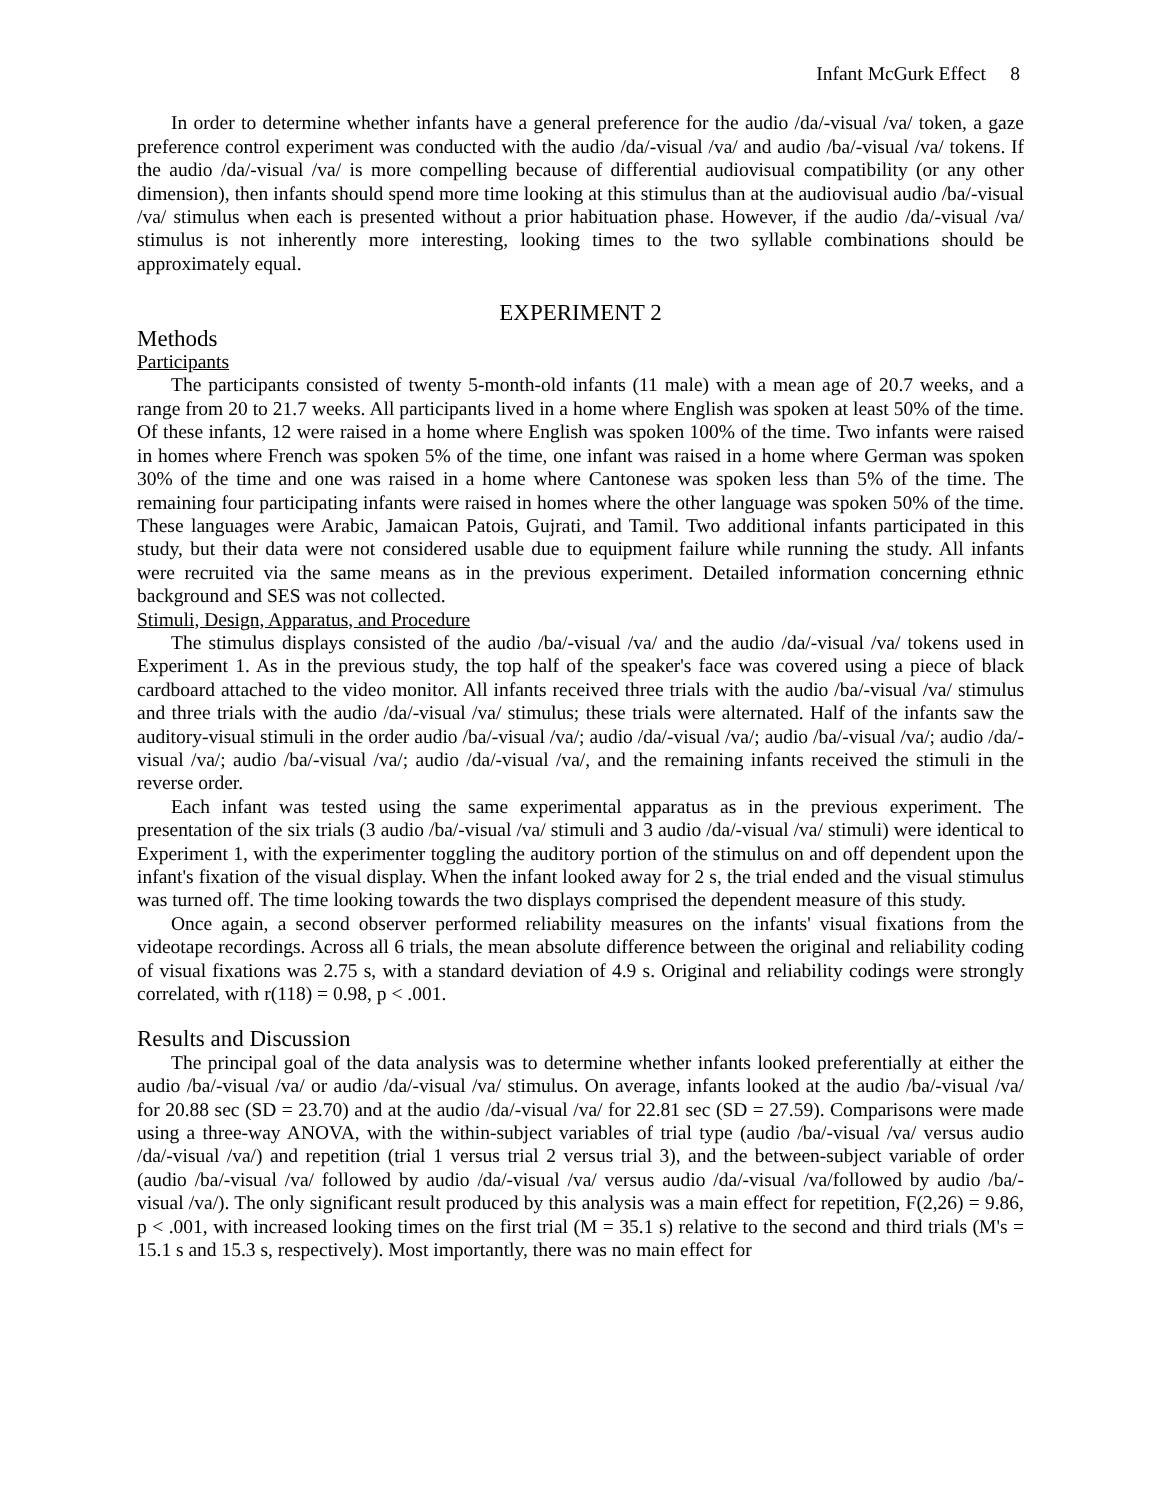Infant McGurk Effect 8
In order to determine whether infants have a general preference for the audio /da/-visual /va/ token, a gaze preference control experiment was conducted with the audio /da/-visual /va/ and audio /ba/-visual /va/ tokens. If the audio /da/-visual /va/ is more compelling because of differential audiovisual compatibility (or any other dimension), then infants should spend more time looking at this stimulus than at the audiovisual audio /ba/-visual /va/ stimulus when each is presented without a prior habituation phase. However, if the audio /da/-visual /va/ stimulus is not inherently more interesting, looking times to the two syllable combinations should be approximately equal.
EXPERIMENT 2
Methods
Participants
The participants consisted of twenty 5-month-old infants (11 male) with a mean age of 20.7 weeks, and a range from 20 to 21.7 weeks. All participants lived in a home where English was spoken at least 50% of the time. Of these infants, 12 were raised in a home where English was spoken 100% of the time. Two infants were raised in homes where French was spoken 5% of the time, one infant was raised in a home where German was spoken 30% of the time and one was raised in a home where Cantonese was spoken less than 5% of the time. The remaining four participating infants were raised in homes where the other language was spoken 50% of the time. These languages were Arabic, Jamaican Patois, Gujrati, and Tamil. Two additional infants participated in this study, but their data were not considered usable due to equipment failure while running the study. All infants were recruited via the same means as in the previous experiment. Detailed information concerning ethnic background and SES was not collected.
Stimuli, Design, Apparatus, and Procedure
The stimulus displays consisted of the audio /ba/-visual /va/ and the audio /da/-visual /va/ tokens used in Experiment 1. As in the previous study, the top half of the speaker's face was covered using a piece of black cardboard attached to the video monitor. All infants received three trials with the audio /ba/-visual /va/ stimulus and three trials with the audio /da/-visual /va/ stimulus; these trials were alternated. Half of the infants saw the auditory-visual stimuli in the order audio /ba/-visual /va/; audio /da/-visual /va/; audio /ba/-visual /va/; audio /da/-visual /va/; audio /ba/-visual /va/; audio /da/-visual /va/, and the remaining infants received the stimuli in the reverse order.
Each infant was tested using the same experimental apparatus as in the previous experiment. The presentation of the six trials (3 audio /ba/-visual /va/ stimuli and 3 audio /da/-visual /va/ stimuli) were identical to Experiment 1, with the experimenter toggling the auditory portion of the stimulus on and off dependent upon the infant's fixation of the visual display. When the infant looked away for 2 s, the trial ended and the visual stimulus was turned off. The time looking towards the two displays comprised the dependent measure of this study.
Once again, a second observer performed reliability measures on the infants' visual fixations from the videotape recordings. Across all 6 trials, the mean absolute difference between the original and reliability coding of visual fixations was 2.75 s, with a standard deviation of 4.9 s. Original and reliability codings were strongly correlated, with r(118) = 0.98, p < .001.
Results and Discussion
The principal goal of the data analysis was to determine whether infants looked preferentially at either the audio /ba/-visual /va/ or audio /da/-visual /va/ stimulus. On average, infants looked at the audio /ba/-visual /va/ for 20.88 sec (SD = 23.70) and at the audio /da/-visual /va/ for 22.81 sec (SD = 27.59). Comparisons were made using a three-way ANOVA, with the within-subject variables of trial type (audio /ba/-visual /va/ versus audio /da/-visual /va/) and repetition (trial 1 versus trial 2 versus trial 3), and the between-subject variable of order (audio /ba/-visual /va/ followed by audio /da/-visual /va/ versus audio /da/-visual /va/followed by audio /ba/-visual /va/). The only significant result produced by this analysis was a main effect for repetition, F(2,26) = 9.86, p < .001, with increased looking times on the first trial (M = 35.1 s) relative to the second and third trials (M's = 15.1 s and 15.3 s, respectively). Most importantly, there was no main effect for